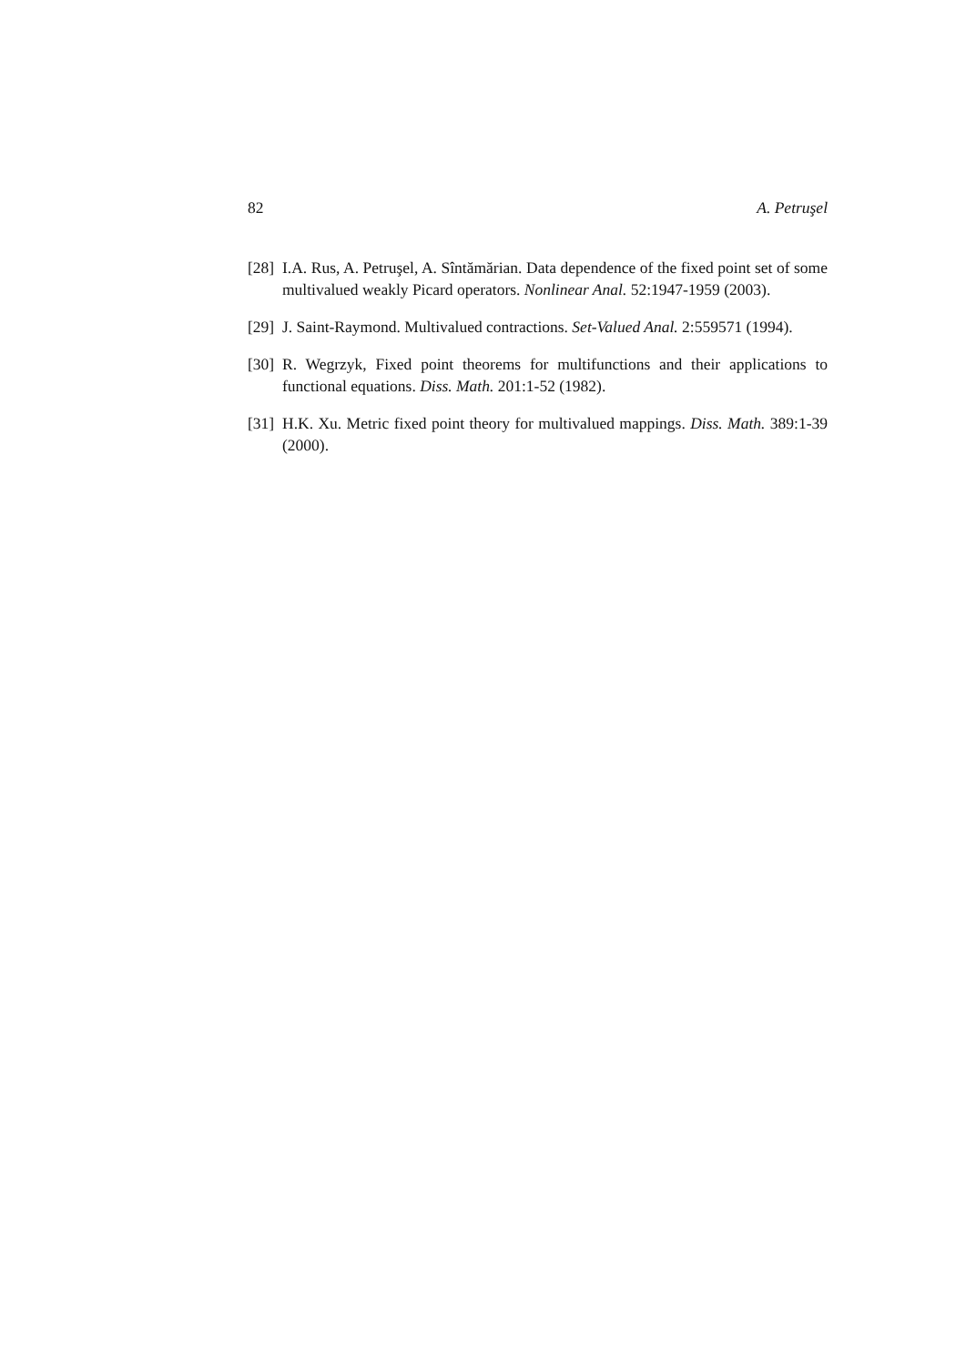82 A. Petruşel
[28] I.A. Rus, A. Petruşel, A. Sîntămărian. Data dependence of the fixed point set of some multivalued weakly Picard operators. Nonlinear Anal. 52:1947-1959 (2003).
[29] J. Saint-Raymond. Multivalued contractions. Set-Valued Anal. 2:559571 (1994).
[30] R. Wegrzyk, Fixed point theorems for multifunctions and their applications to functional equations. Diss. Math. 201:1-52 (1982).
[31] H.K. Xu. Metric fixed point theory for multivalued mappings. Diss. Math. 389:1-39 (2000).